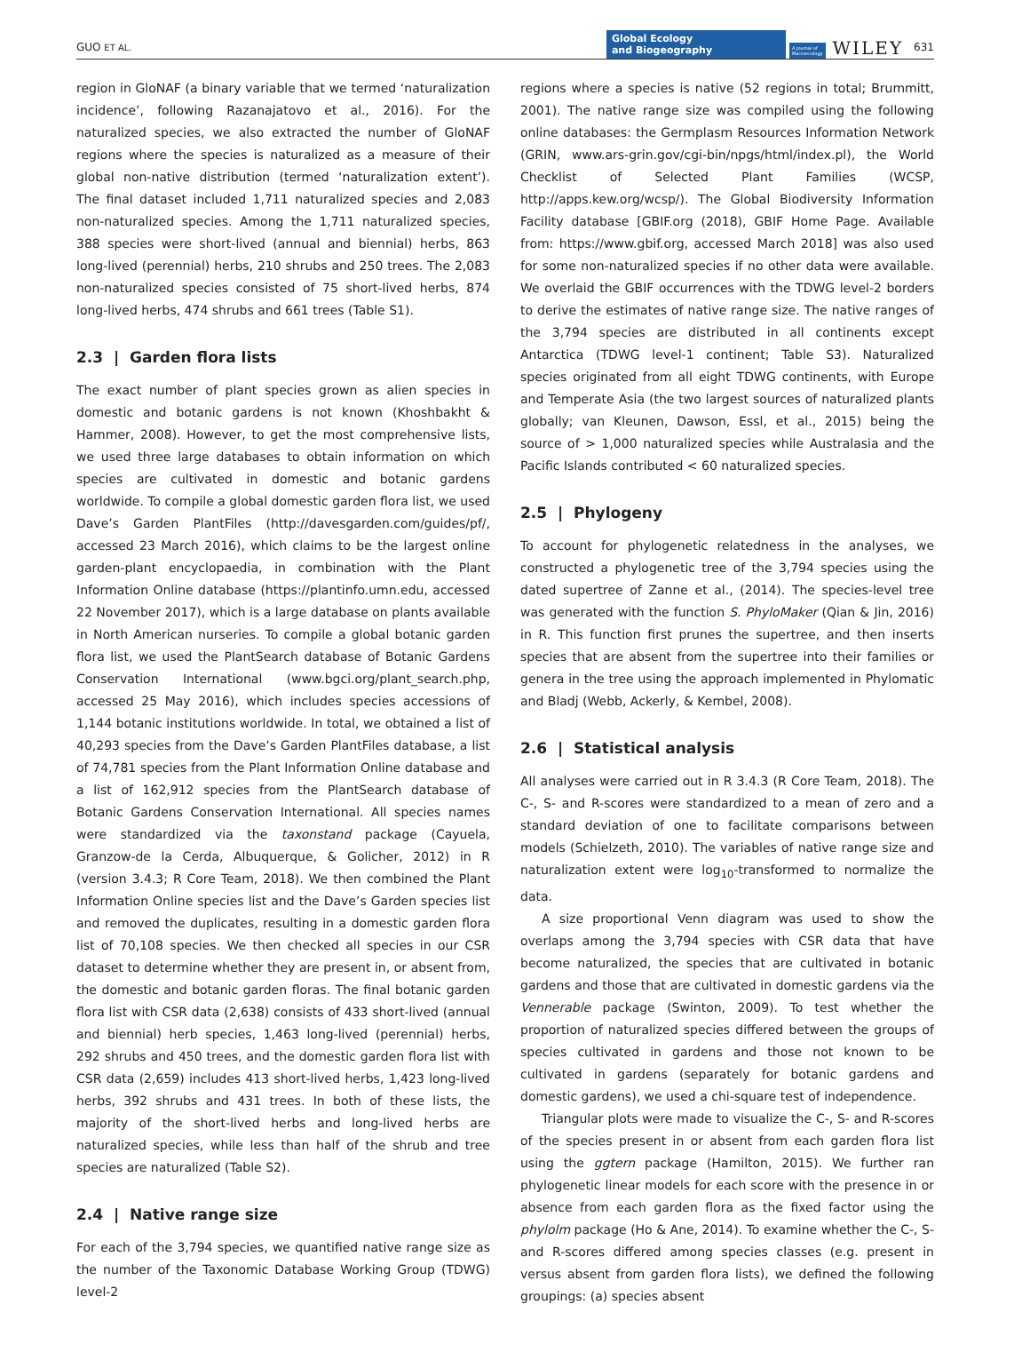GUO ET AL. Global Ecology
and Biogeography A Journal of
Macroecology WILEY 631
region in GloNAF (a binary variable that we termed ‘naturalization incidence’, following Razanajatovo et al., 2016). For the naturalized species, we also extracted the number of GloNAF regions where the species is naturalized as a measure of their global non-native distribution (termed ‘naturalization extent’). The final dataset included 1,711 naturalized species and 2,083 non-naturalized species. Among the 1,711 naturalized species, 388 species were short-lived (annual and biennial) herbs, 863 long-lived (perennial) herbs, 210 shrubs and 250 trees. The 2,083 non-naturalized species consisted of 75 short-lived herbs, 874 long-lived herbs, 474 shrubs and 661 trees (Table S1).
2.3 | Garden flora lists
The exact number of plant species grown as alien species in domestic and botanic gardens is not known (Khoshbakht & Hammer, 2008). However, to get the most comprehensive lists, we used three large databases to obtain information on which species are cultivated in domestic and botanic gardens worldwide. To compile a global domestic garden flora list, we used Dave’s Garden PlantFiles (http://davesgarden.com/guides/pf/, accessed 23 March 2016), which claims to be the largest online garden-plant encyclopaedia, in combination with the Plant Information Online database (https://plantinfo.umn.edu, accessed 22 November 2017), which is a large database on plants available in North American nurseries. To compile a global botanic garden flora list, we used the PlantSearch database of Botanic Gardens Conservation International (www.bgci.org/plant_search.php, accessed 25 May 2016), which includes species accessions of 1,144 botanic institutions worldwide. In total, we obtained a list of 40,293 species from the Dave’s Garden PlantFiles database, a list of 74,781 species from the Plant Information Online database and a list of 162,912 species from the PlantSearch database of Botanic Gardens Conservation International. All species names were standardized via the taxonstand package (Cayuela, Granzow-de la Cerda, Albuquerque, & Golicher, 2012) in R (version 3.4.3; R Core Team, 2018). We then combined the Plant Information Online species list and the Dave’s Garden species list and removed the duplicates, resulting in a domestic garden flora list of 70,108 species. We then checked all species in our CSR dataset to determine whether they are present in, or absent from, the domestic and botanic garden floras. The final botanic garden flora list with CSR data (2,638) consists of 433 short-lived (annual and biennial) herb species, 1,463 long-lived (perennial) herbs, 292 shrubs and 450 trees, and the domestic garden flora list with CSR data (2,659) includes 413 short-lived herbs, 1,423 long-lived herbs, 392 shrubs and 431 trees. In both of these lists, the majority of the short-lived herbs and long-lived herbs are naturalized species, while less than half of the shrub and tree species are naturalized (Table S2).
2.4 | Native range size
For each of the 3,794 species, we quantified native range size as the number of the Taxonomic Database Working Group (TDWG) level-2
regions where a species is native (52 regions in total; Brummitt, 2001). The native range size was compiled using the following online databases: the Germplasm Resources Information Network (GRIN, www.ars-grin.gov/cgi-bin/npgs/html/index.pl), the World Checklist of Selected Plant Families (WCSP, http://apps.kew.org/wcsp/). The Global Biodiversity Information Facility database [GBIF.org (2018), GBIF Home Page. Available from: https://www.gbif.org, accessed March 2018] was also used for some non-naturalized species if no other data were available. We overlaid the GBIF occurrences with the TDWG level-2 borders to derive the estimates of native range size. The native ranges of the 3,794 species are distributed in all continents except Antarctica (TDWG level-1 continent; Table S3). Naturalized species originated from all eight TDWG continents, with Europe and Temperate Asia (the two largest sources of naturalized plants globally; van Kleunen, Dawson, Essl, et al., 2015) being the source of > 1,000 naturalized species while Australasia and the Pacific Islands contributed < 60 naturalized species.
2.5 | Phylogeny
To account for phylogenetic relatedness in the analyses, we constructed a phylogenetic tree of the 3,794 species using the dated supertree of Zanne et al., (2014). The species-level tree was generated with the function S. PhyloMaker (Qian & Jin, 2016) in R. This function first prunes the supertree, and then inserts species that are absent from the supertree into their families or genera in the tree using the approach implemented in Phylomatic and Bladj (Webb, Ackerly, & Kembel, 2008).
2.6 | Statistical analysis
All analyses were carried out in R 3.4.3 (R Core Team, 2018). The C-, S- and R-scores were standardized to a mean of zero and a standard deviation of one to facilitate comparisons between models (Schielzeth, 2010). The variables of native range size and naturalization extent were log<sub>10</sub>-transformed to normalize the data.
A size proportional Venn diagram was used to show the overlaps among the 3,794 species with CSR data that have become naturalized, the species that are cultivated in botanic gardens and those that are cultivated in domestic gardens via the Vennerable package (Swinton, 2009). To test whether the proportion of naturalized species differed between the groups of species cultivated in gardens and those not known to be cultivated in gardens (separately for botanic gardens and domestic gardens), we used a chi-square test of independence.
Triangular plots were made to visualize the C-, S- and R-scores of the species present in or absent from each garden flora list using the ggtern package (Hamilton, 2015). We further ran phylogenetic linear models for each score with the presence in or absence from each garden flora as the fixed factor using the phylolm package (Ho & Ane, 2014). To examine whether the C-, S- and R-scores differed among species classes (e.g. present in versus absent from garden flora lists), we defined the following groupings: (a) species absent